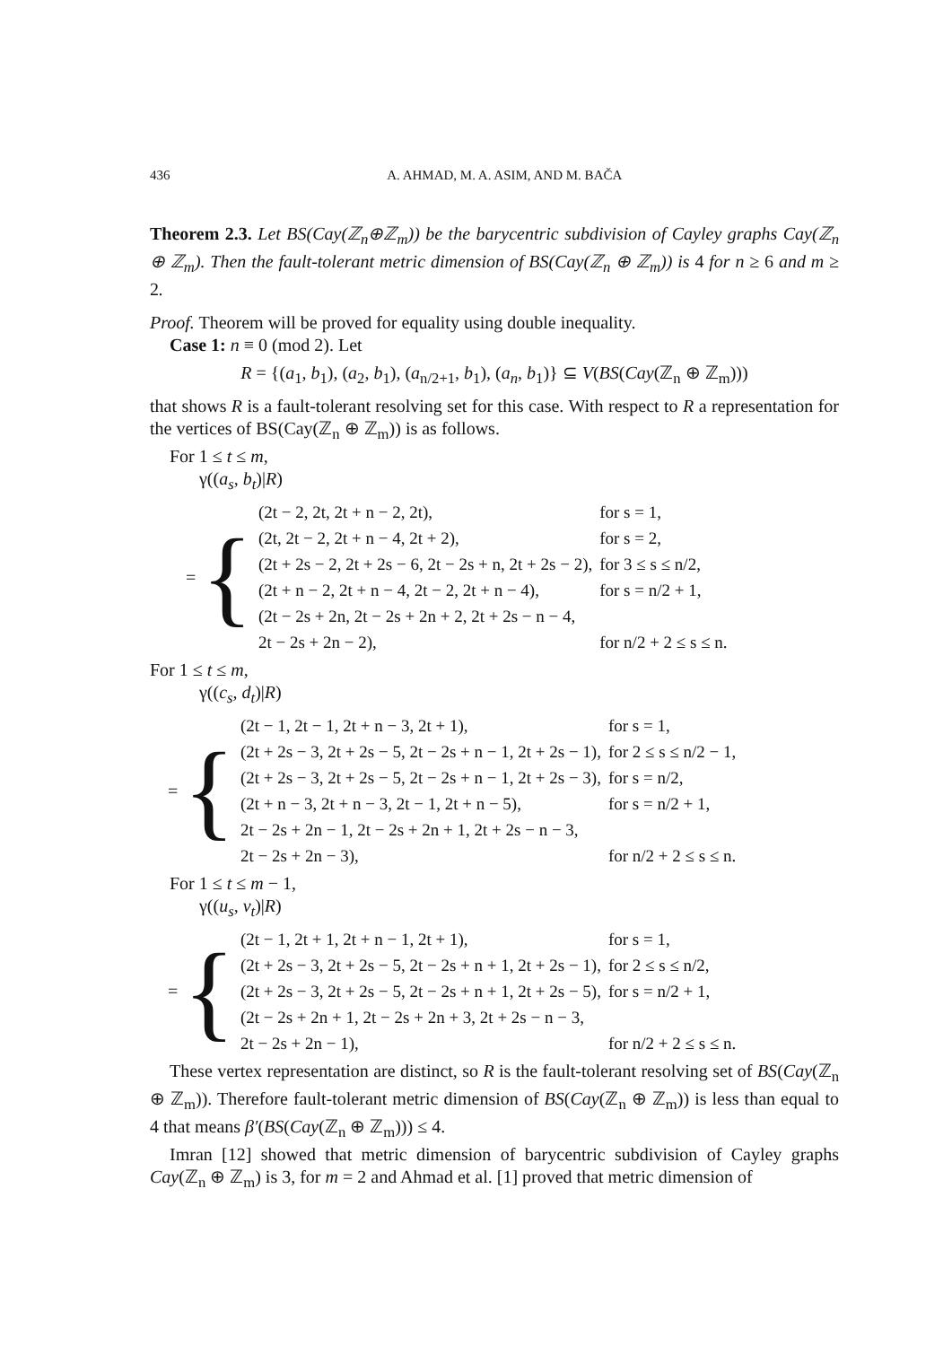436 A. AHMAD, M. A. ASIM, AND M. BAČA
Theorem 2.3. Let BS(Cay(ℤ<sub>n</sub>⊕ℤ<sub>m</sub>)) be the barycentric subdivision of Cayley graphs Cay(ℤ<sub>n</sub> ⊕ ℤ<sub>m</sub>). Then the fault-tolerant metric dimension of BS(Cay(ℤ<sub>n</sub> ⊕ ℤ<sub>m</sub>)) is 4 for n ≥ 6 and m ≥ 2.
Proof. Theorem will be proved for equality using double inequality.
Case 1: n ≡ 0 (mod 2). Let
R = {(a<sub>1</sub>, b<sub>1</sub>), (a<sub>2</sub>, b<sub>1</sub>), (a<sub>n/2+1</sub>, b<sub>1</sub>), (a<sub>n</sub>, b<sub>1</sub>)} ⊆ V(BS(Cay(ℤ<sub>n</sub> ⊕ ℤ<sub>m</sub>)))
that shows R is a fault-tolerant resolving set for this case. With respect to R a representation for the vertices of BS(Cay(ℤ<sub>n</sub> ⊕ ℤ<sub>m</sub>)) is as follows.
For 1 ≤ t ≤ m,
γ((a<sub>s</sub>, b<sub>t</sub>)|R)
= {
| (2t − 2, 2t, 2t + n − 2, 2t), | for s = 1, |
| (2t, 2t − 2, 2t + n − 4, 2t + 2), | for s = 2, |
| (2t + 2s − 2, 2t + 2s − 6, 2t − 2s + n, 2t + 2s − 2), | for 3 ≤ s ≤ n/2, |
| (2t + n − 2, 2t + n − 4, 2t − 2, 2t + n − 4), | for s = n/2 + 1, |
| (2t − 2s + 2n, 2t − 2s + 2n + 2, 2t + 2s − n − 4, | |
| 2t − 2s + 2n − 2), | for n/2 + 2 ≤ s ≤ n. |
For 1 ≤ t ≤ m,
γ((c<sub>s</sub>, d<sub>t</sub>)|R)
= {
| (2t − 1, 2t − 1, 2t + n − 3, 2t + 1), | for s = 1, |
| (2t + 2s − 3, 2t + 2s − 5, 2t − 2s + n − 1, 2t + 2s − 1), | for 2 ≤ s ≤ n/2 − 1, |
| (2t + 2s − 3, 2t + 2s − 5, 2t − 2s + n − 1, 2t + 2s − 3), | for s = n/2, |
| (2t + n − 3, 2t + n − 3, 2t − 1, 2t + n − 5), | for s = n/2 + 1, |
| 2t − 2s + 2n − 1, 2t − 2s + 2n + 1, 2t + 2s − n − 3, | |
| 2t − 2s + 2n − 3), | for n/2 + 2 ≤ s ≤ n. |
For 1 ≤ t ≤ m − 1,
γ((u<sub>s</sub>, v<sub>t</sub>)|R)
= {
| (2t − 1, 2t + 1, 2t + n − 1, 2t + 1), | for s = 1, |
| (2t + 2s − 3, 2t + 2s − 5, 2t − 2s + n + 1, 2t + 2s − 1), | for 2 ≤ s ≤ n/2, |
| (2t + 2s − 3, 2t + 2s − 5, 2t − 2s + n + 1, 2t + 2s − 5), | for s = n/2 + 1, |
| (2t − 2s + 2n + 1, 2t − 2s + 2n + 3, 2t + 2s − n − 3, | |
| 2t − 2s + 2n − 1), | for n/2 + 2 ≤ s ≤ n. |
These vertex representation are distinct, so R is the fault-tolerant resolving set of BS(Cay(ℤ<sub>n</sub> ⊕ ℤ<sub>m</sub>)). Therefore fault-tolerant metric dimension of BS(Cay(ℤ<sub>n</sub> ⊕ ℤ<sub>m</sub>)) is less than equal to 4 that means β′(BS(Cay(ℤ<sub>n</sub> ⊕ ℤ<sub>m</sub>))) ≤ 4.
Imran [12] showed that metric dimension of barycentric subdivision of Cayley graphs Cay(ℤ<sub>n</sub> ⊕ ℤ<sub>m</sub>) is 3, for m = 2 and Ahmad et al. [1] proved that metric dimension of